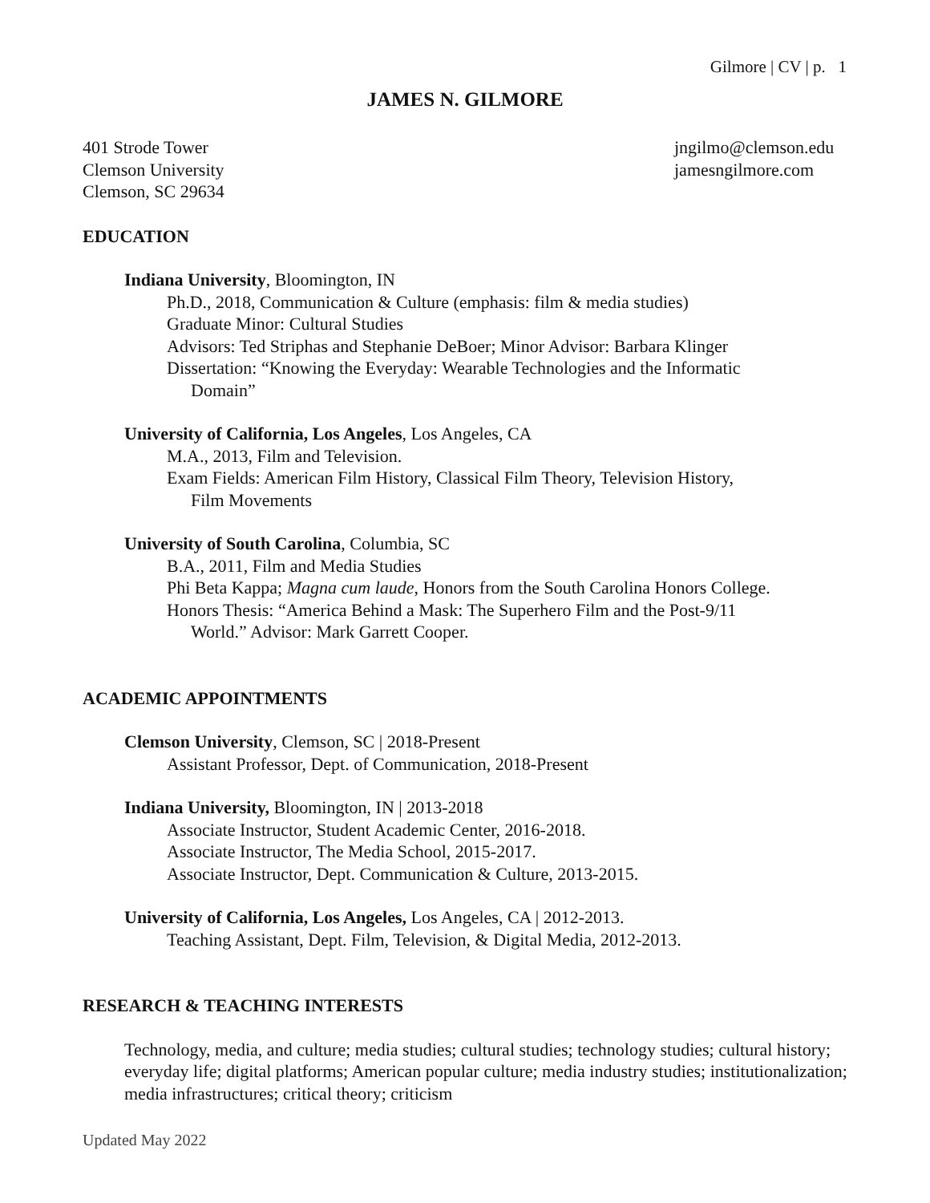Gilmore | CV | p. 1
JAMES N. GILMORE
401 Strode Tower
Clemson University
Clemson, SC 29634
jngilmo@clemson.edu
jamesngilmore.com
EDUCATION
Indiana University, Bloomington, IN
Ph.D., 2018, Communication & Culture (emphasis: film & media studies)
Graduate Minor: Cultural Studies
Advisors: Ted Striphas and Stephanie DeBoer; Minor Advisor: Barbara Klinger
Dissertation: “Knowing the Everyday: Wearable Technologies and the Informatic
Domain”
University of California, Los Angeles, Los Angeles, CA
M.A., 2013, Film and Television.
Exam Fields: American Film History, Classical Film Theory, Television History,
Film Movements
University of South Carolina, Columbia, SC
B.A., 2011, Film and Media Studies
Phi Beta Kappa; Magna cum laude, Honors from the South Carolina Honors College.
Honors Thesis: “America Behind a Mask: The Superhero Film and the Post-9/11
World.” Advisor: Mark Garrett Cooper.
ACADEMIC APPOINTMENTS
Clemson University, Clemson, SC | 2018-Present
Assistant Professor, Dept. of Communication, 2018-Present
Indiana University, Bloomington, IN | 2013-2018
Associate Instructor, Student Academic Center, 2016-2018.
Associate Instructor, The Media School, 2015-2017.
Associate Instructor, Dept. Communication & Culture, 2013-2015.
University of California, Los Angeles, Los Angeles, CA | 2012-2013.
Teaching Assistant, Dept. Film, Television, & Digital Media, 2012-2013.
RESEARCH & TEACHING INTERESTS
Technology, media, and culture; media studies; cultural studies; technology studies; cultural history; everyday life; digital platforms; American popular culture; media industry studies; institutionalization; media infrastructures; critical theory; criticism
Updated May 2022